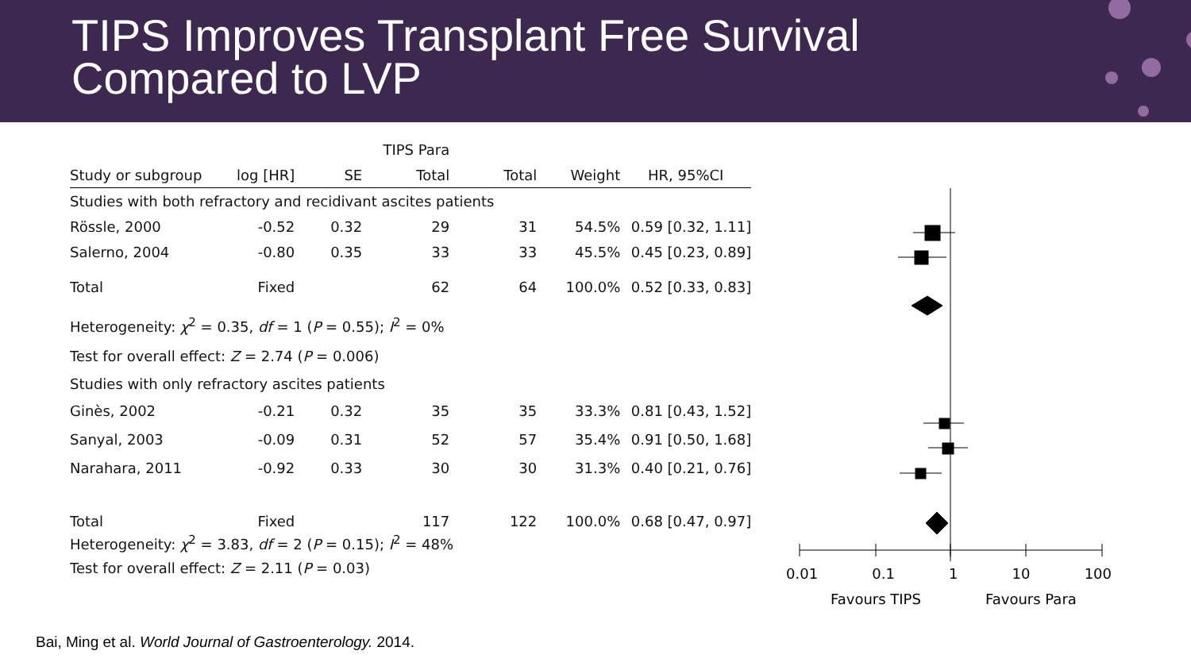TIPS Improves Transplant Free Survival
Compared to LVP
| | | | TIPS Para | | | |
| --- | --- | --- | --- | --- | --- | --- |
| Study or subgroup | log [HR] | SE | Total | Total | Weight | HR, 95%CI |
| Studies with both refractory and recidivant ascites patients | | | | | | |
| Rössle, 2000 | -0.52 | 0.32 | 29 | 31 | 54.5% | 0.59 [0.32, 1.11] |
| Salerno, 2004 | -0.80 | 0.35 | 33 | 33 | 45.5% | 0.45 [0.23, 0.89] |
| Total | Fixed | | 62 | 64 | 100.0% | 0.52 [0.33, 0.83] |
| Heterogeneity: χ<sup>2</sup> = 0.35, df = 1 ( P = 0.55); I<sup>2</sup> = 0% | | | | | | |
| Test for overall effect: Z = 2.74 ( P = 0.006) | | | | | | |
| Studies with only refractory ascites patients | | | | | | |
| Ginès, 2002 | -0.21 | 0.32 | 35 | 35 | 33.3% | 0.81 [0.43, 1.52] |
| Sanyal, 2003 | -0.09 | 0.31 | 52 | 57 | 35.4% | 0.91 [0.50, 1.68] |
| Narahara, 2011 | -0.92 | 0.33 | 30 | 30 | 31.3% | 0.40 [0.21, 0.76] |
| Total | Fixed | | 117 | 122 | 100.0% | 0.68 [0.47, 0.97] |
| Heterogeneity: χ<sup>2</sup> = 3.83, df = 2 ( P = 0.15); I<sup>2</sup> = 48% | | | | | | |
| Test for overall effect: Z = 2.11 ( P = 0.03) | | | | | | |
0.01 0.1 1 10 100
Favours TIPS Favours Para
Bai, Ming et al. World Journal of Gastroenterology. 2014.